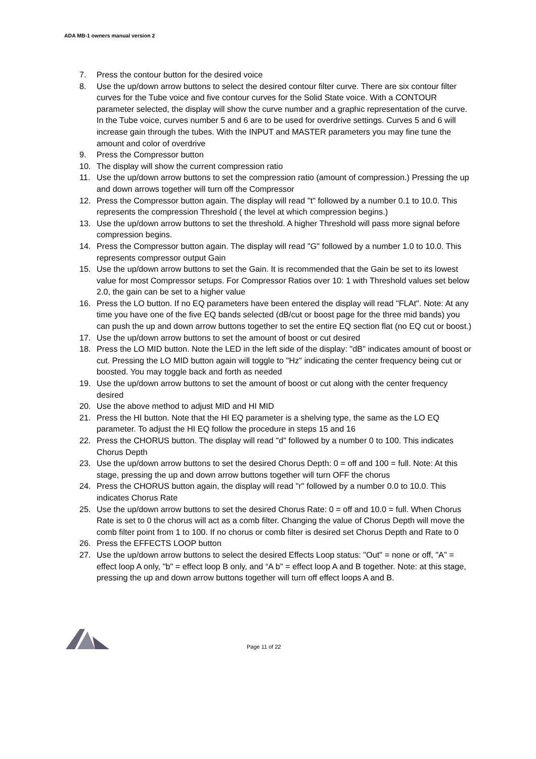ADA MB-1 owners manual version 2
7. Press the contour button for the desired voice
8. Use the up/down arrow buttons to select the desired contour filter curve. There are six contour filter curves for the Tube voice and five contour curves for the Solid State voice. With a CONTOUR parameter selected, the display will show the curve number and a graphic representation of the curve. In the Tube voice, curves number 5 and 6 are to be used for overdrive settings. Curves 5 and 6 will increase gain through the tubes. With the INPUT and MASTER parameters you may fine tune the amount and color of overdrive
9. Press the Compressor button
10. The display will show the current compression ratio
11. Use the up/down arrow buttons to set the compression ratio (amount of compression.) Pressing the up and down arrows together will turn off the Compressor
12. Press the Compressor button again. The display will read "t" followed by a number 0.1 to 10.0. This represents the compression Threshold ( the level at which compression begins.)
13. Use the up/down arrow buttons to set the threshold. A higher Threshold will pass more signal before compression begins.
14. Press the Compressor button again. The display will read "G" followed by a number 1.0 to 10.0. This represents compressor output Gain
15. Use the up/down arrow buttons to set the Gain. It is recommended that the Gain be set to its lowest value for most Compressor setups. For Compressor Ratios over 10: 1 with Threshold values set below 2.0, the gain can be set to a higher value
16. Press the LO button. If no EQ parameters have been entered the display will read "FLAt". Note: At any time you have one of the five EQ bands selected (dB/cut or boost page for the three mid bands) you can push the up and down arrow buttons together to set the entire EQ section flat (no EQ cut or boost.)
17. Use the up/down arrow buttons to set the amount of boost or cut desired
18. Press the LO MID button. Note the LED in the left side of the display: "dB" indicates amount of boost or cut. Pressing the LO MID button again will toggle to "Hz" indicating the center frequency being cut or boosted. You may toggle back and forth as needed
19. Use the up/down arrow buttons to set the amount of boost or cut along with the center frequency desired
20. Use the above method to adjust MID and HI MID
21. Press the HI button. Note that the HI EQ parameter is a shelving type, the same as the LO EQ parameter. To adjust the HI EQ follow the procedure in steps 15 and 16
22. Press the CHORUS button. The display will read "d" followed by a number 0 to 100. This indicates Chorus Depth
23. Use the up/down arrow buttons to set the desired Chorus Depth: 0 = off and 100 = full. Note: At this stage, pressing the up and down arrow buttons together will turn OFF the chorus
24. Press the CHORUS button again, the display will read "r" followed by a number 0.0 to 10.0. This indicates Chorus Rate
25. Use the up/down arrow buttons to set the desired Chorus Rate: 0 = off and 10.0 = full. When Chorus Rate is set to 0 the chorus will act as a comb filter. Changing the value of Chorus Depth will move the comb filter point from 1 to 100. If no chorus or comb filter is desired set Chorus Depth and Rate to 0
26. Press the EFFECTS LOOP button
27. Use the up/down arrow buttons to select the desired Effects Loop status: "Out" = none or off, "A" = effect loop A only, "b" = effect loop B only, and “A b" = effect loop A and B together. Note: at this stage, pressing the up and down arrow buttons together will turn off effect loops A and B.
Page 11 of 22